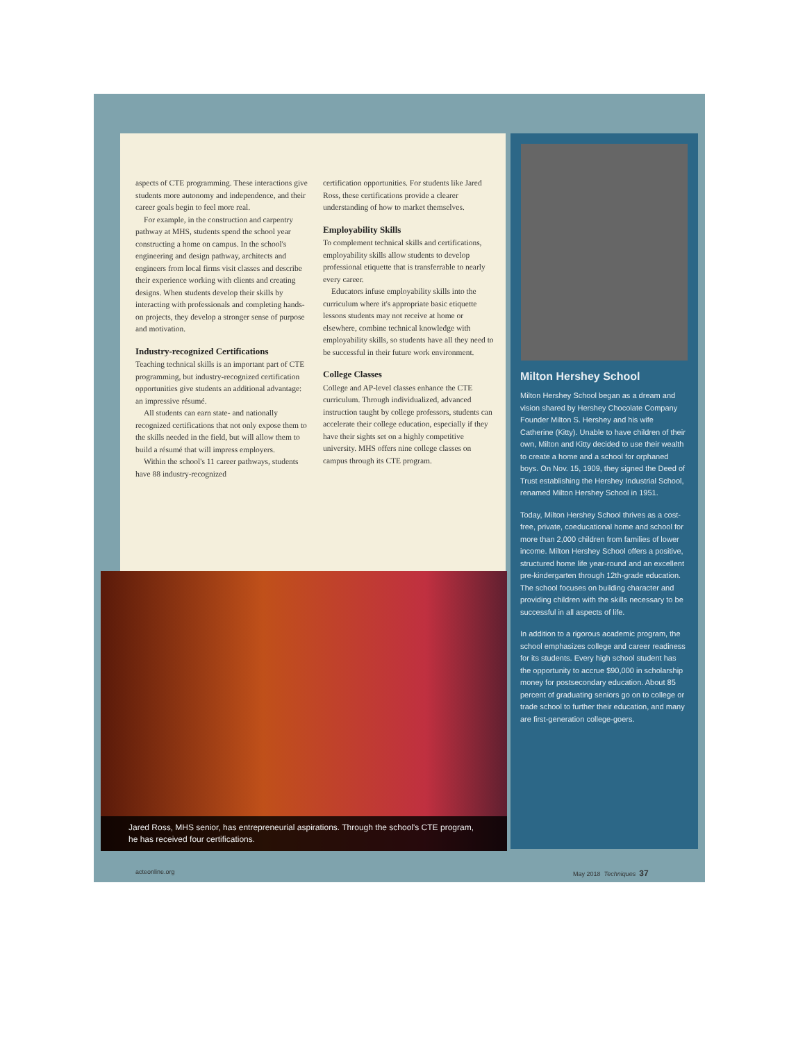aspects of CTE programming. These interactions give students more autonomy and independence, and their career goals begin to feel more real.
For example, in the construction and carpentry pathway at MHS, students spend the school year constructing a home on campus. In the school's engineering and design pathway, architects and engineers from local firms visit classes and describe their experience working with clients and creating designs. When students develop their skills by interacting with professionals and completing hands-on projects, they develop a stronger sense of purpose and motivation.
Industry-recognized Certifications
Teaching technical skills is an important part of CTE programming, but industry-recognized certification opportunities give students an additional advantage: an impressive résumé.
All students can earn state- and nationally recognized certifications that not only expose them to the skills needed in the field, but will allow them to build a résumé that will impress employers.
Within the school's 11 career pathways, students have 88 industry-recognized
certification opportunities. For students like Jared Ross, these certifications provide a clearer understanding of how to market themselves.
Employability Skills
To complement technical skills and certifications, employability skills allow students to develop professional etiquette that is transferrable to nearly every career.
Educators infuse employability skills into the curriculum where it's appropriate basic etiquette lessons students may not receive at home or elsewhere, combine technical knowledge with employability skills, so students have all they need to be successful in their future work environment.
College Classes
College and AP-level classes enhance the CTE curriculum. Through individualized, advanced instruction taught by college professors, students can accelerate their college education, especially if they have their sights set on a highly competitive university. MHS offers nine college classes on campus through its CTE program.
Jared Ross, MHS senior, has entrepreneurial aspirations. Through the school's CTE program, he has received four certifications.
Milton Hershey School
Milton Hershey School began as a dream and vision shared by Hershey Chocolate Company Founder Milton S. Hershey and his wife Catherine (Kitty). Unable to have children of their own, Milton and Kitty decided to use their wealth to create a home and a school for orphaned boys. On Nov. 15, 1909, they signed the Deed of Trust establishing the Hershey Industrial School, renamed Milton Hershey School in 1951.
Today, Milton Hershey School thrives as a cost-free, private, coeducational home and school for more than 2,000 children from families of lower income. Milton Hershey School offers a positive, structured home life year-round and an excellent pre-kindergarten through 12th-grade education. The school focuses on building character and providing children with the skills necessary to be successful in all aspects of life.
In addition to a rigorous academic program, the school emphasizes college and career readiness for its students. Every high school student has the opportunity to accrue $90,000 in scholarship money for postsecondary education. About 85 percent of graduating seniors go on to college or trade school to further their education, and many are first-generation college-goers.
acteonline.org May 2018 Techniques 37